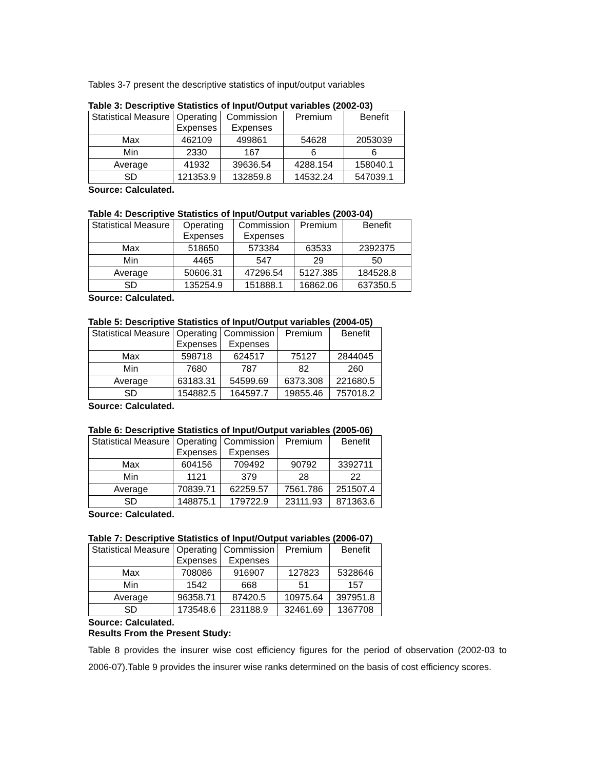Tables 3-7 present the descriptive statistics of input/output variables
Table 3: Descriptive Statistics of Input/Output variables (2002-03)
| Statistical Measure | Operating Expenses | Commission Expenses | Premium | Benefit |
| Max | 462109 | 499861 | 54628 | 2053039 |
| Min | 2330 | 167 | 6 | 6 |
| Average | 41932 | 39636.54 | 4288.154 | 158040.1 |
| SD | 121353.9 | 132859.8 | 14532.24 | 547039.1 |
Source: Calculated.
Table 4: Descriptive Statistics of Input/Output variables (2003-04)
| Statistical Measure | Operating Expenses | Commission Expenses | Premium | Benefit |
| Max | 518650 | 573384 | 63533 | 2392375 |
| Min | 4465 | 547 | 29 | 50 |
| Average | 50606.31 | 47296.54 | 5127.385 | 184528.8 |
| SD | 135254.9 | 151888.1 | 16862.06 | 637350.5 |
Source: Calculated.
Table 5: Descriptive Statistics of Input/Output variables (2004-05)
| Statistical Measure | Operating Expenses | Commission Expenses | Premium | Benefit |
| Max | 598718 | 624517 | 75127 | 2844045 |
| Min | 7680 | 787 | 82 | 260 |
| Average | 63183.31 | 54599.69 | 6373.308 | 221680.5 |
| SD | 154882.5 | 164597.7 | 19855.46 | 757018.2 |
Source: Calculated.
Table 6: Descriptive Statistics of Input/Output variables (2005-06)
| Statistical Measure | Operating Expenses | Commission Expenses | Premium | Benefit |
| Max | 604156 | 709492 | 90792 | 3392711 |
| Min | 1121 | 379 | 28 | 22 |
| Average | 70839.71 | 62259.57 | 7561.786 | 251507.4 |
| SD | 148875.1 | 179722.9 | 23111.93 | 871363.6 |
Source: Calculated.
Table 7: Descriptive Statistics of Input/Output variables (2006-07)
| Statistical Measure | Operating Expenses | Commission Expenses | Premium | Benefit |
| Max | 708086 | 916907 | 127823 | 5328646 |
| Min | 1542 | 668 | 51 | 157 |
| Average | 96358.71 | 87420.5 | 10975.64 | 397951.8 |
| SD | 173548.6 | 231188.9 | 32461.69 | 1367708 |
Source: Calculated.
Results From the Present Study:
Table 8 provides the insurer wise cost efficiency figures for the period of observation (2002-03 to 2006-07).Table 9 provides the insurer wise ranks determined on the basis of cost efficiency scores.